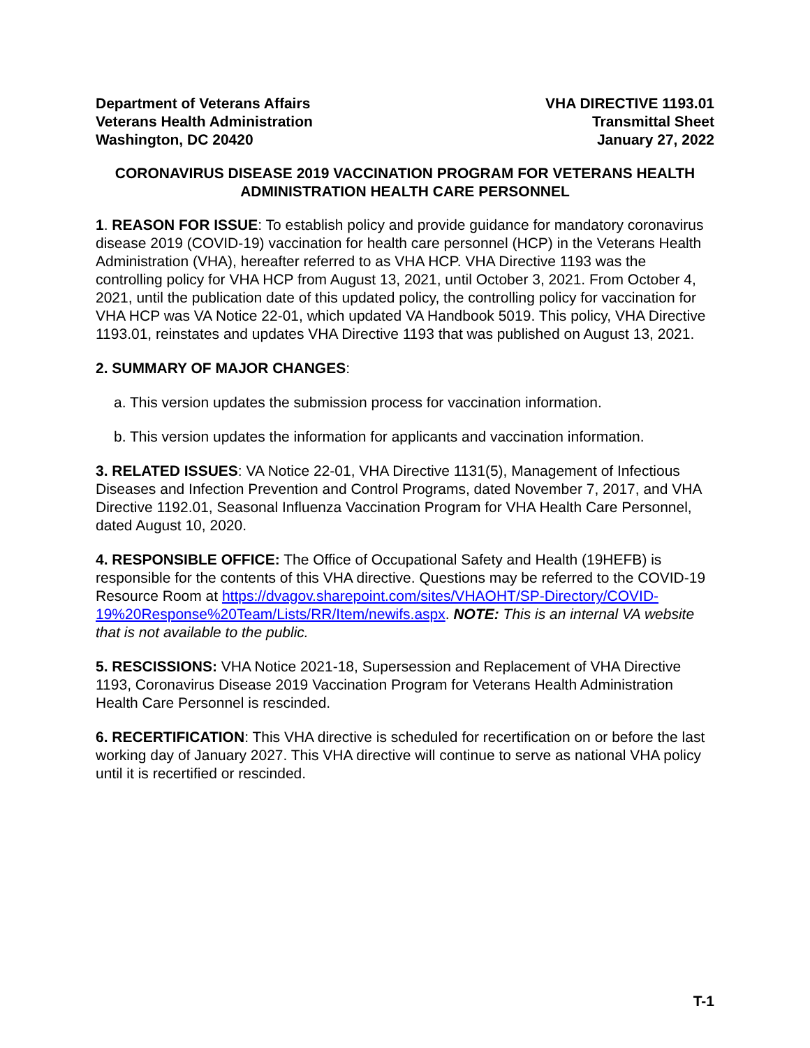Department of Veterans Affairs
Veterans Health Administration
Washington, DC 20420
VHA DIRECTIVE 1193.01
Transmittal Sheet
January 27, 2022
CORONAVIRUS DISEASE 2019 VACCINATION PROGRAM FOR VETERANS HEALTH ADMINISTRATION HEALTH CARE PERSONNEL
1. REASON FOR ISSUE: To establish policy and provide guidance for mandatory coronavirus disease 2019 (COVID-19) vaccination for health care personnel (HCP) in the Veterans Health Administration (VHA), hereafter referred to as VHA HCP. VHA Directive 1193 was the controlling policy for VHA HCP from August 13, 2021, until October 3, 2021. From October 4, 2021, until the publication date of this updated policy, the controlling policy for vaccination for VHA HCP was VA Notice 22-01, which updated VA Handbook 5019. This policy, VHA Directive 1193.01, reinstates and updates VHA Directive 1193 that was published on August 13, 2021.
2. SUMMARY OF MAJOR CHANGES:
a. This version updates the submission process for vaccination information.
b. This version updates the information for applicants and vaccination information.
3. RELATED ISSUES: VA Notice 22-01, VHA Directive 1131(5), Management of Infectious Diseases and Infection Prevention and Control Programs, dated November 7, 2017, and VHA Directive 1192.01, Seasonal Influenza Vaccination Program for VHA Health Care Personnel, dated August 10, 2020.
4. RESPONSIBLE OFFICE: The Office of Occupational Safety and Health (19HEFB) is responsible for the contents of this VHA directive. Questions may be referred to the COVID-19 Resource Room at https://dvagov.sharepoint.com/sites/VHAOHT/SP-Directory/COVID-19%20Response%20Team/Lists/RR/Item/newifs.aspx. NOTE: This is an internal VA website that is not available to the public.
5. RESCISSIONS: VHA Notice 2021-18, Supersession and Replacement of VHA Directive 1193, Coronavirus Disease 2019 Vaccination Program for Veterans Health Administration Health Care Personnel is rescinded.
6. RECERTIFICATION: This VHA directive is scheduled for recertification on or before the last working day of January 2027. This VHA directive will continue to serve as national VHA policy until it is recertified or rescinded.
T-1